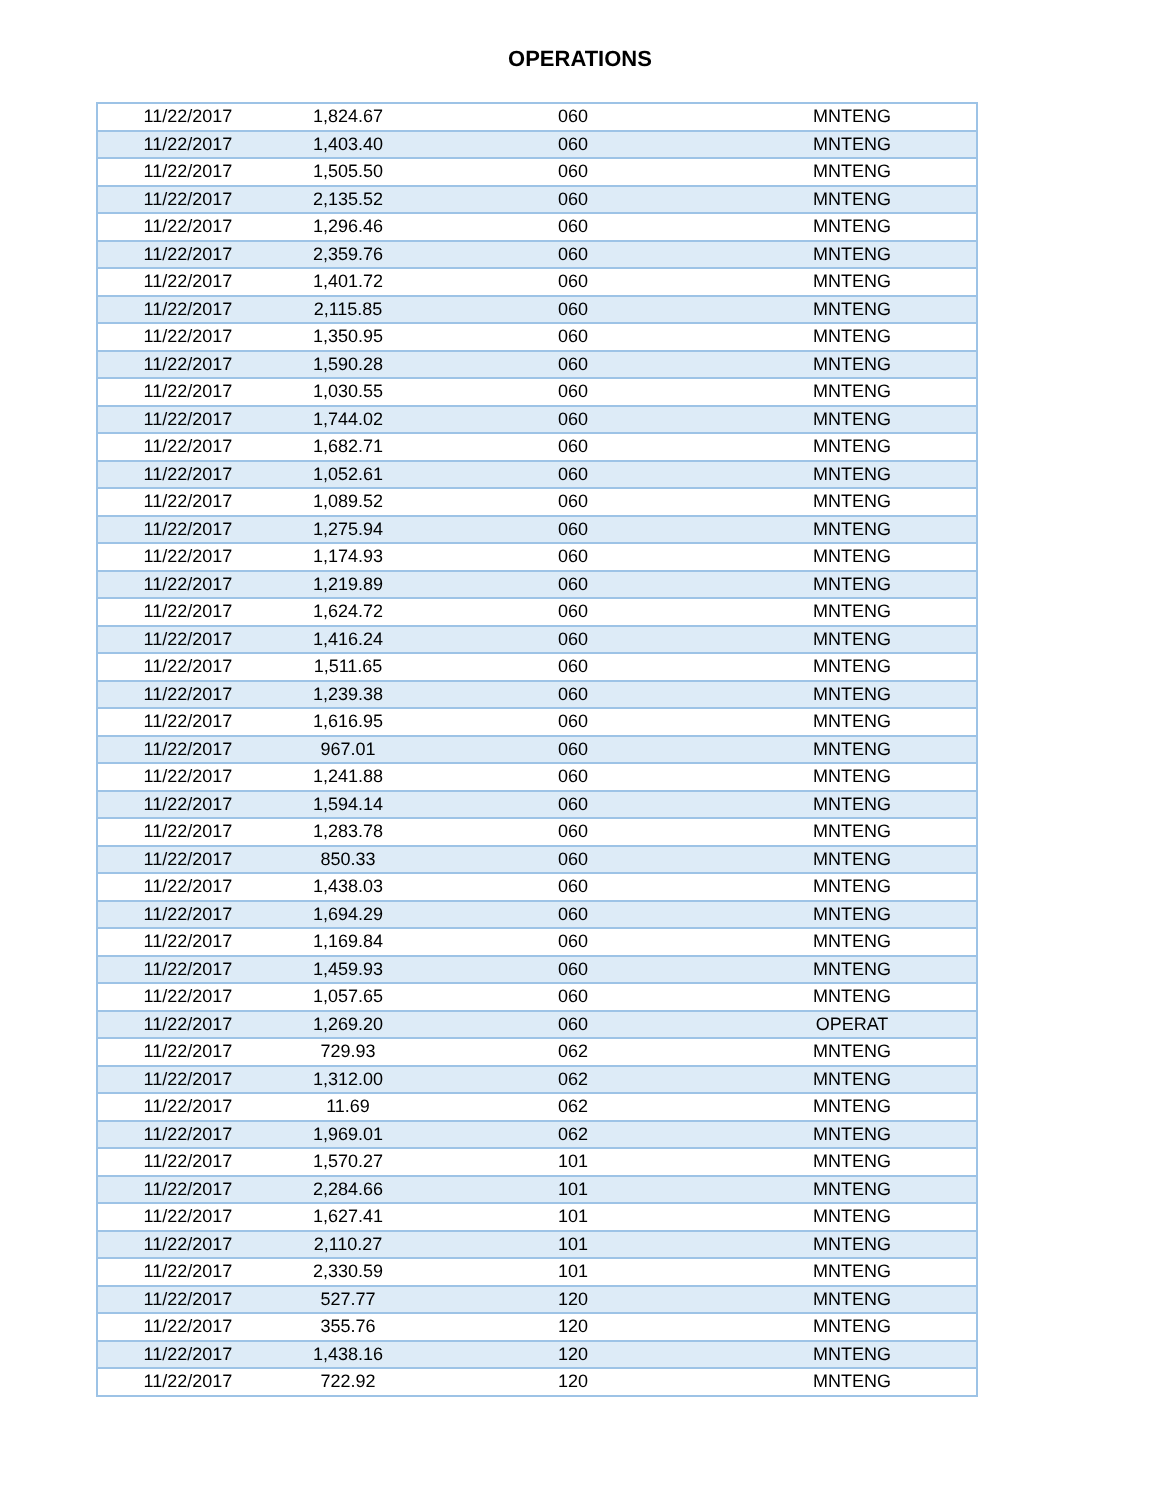OPERATIONS
| 11/22/2017 | 1,824.67 | 060 | MNTENG |
| 11/22/2017 | 1,403.40 | 060 | MNTENG |
| 11/22/2017 | 1,505.50 | 060 | MNTENG |
| 11/22/2017 | 2,135.52 | 060 | MNTENG |
| 11/22/2017 | 1,296.46 | 060 | MNTENG |
| 11/22/2017 | 2,359.76 | 060 | MNTENG |
| 11/22/2017 | 1,401.72 | 060 | MNTENG |
| 11/22/2017 | 2,115.85 | 060 | MNTENG |
| 11/22/2017 | 1,350.95 | 060 | MNTENG |
| 11/22/2017 | 1,590.28 | 060 | MNTENG |
| 11/22/2017 | 1,030.55 | 060 | MNTENG |
| 11/22/2017 | 1,744.02 | 060 | MNTENG |
| 11/22/2017 | 1,682.71 | 060 | MNTENG |
| 11/22/2017 | 1,052.61 | 060 | MNTENG |
| 11/22/2017 | 1,089.52 | 060 | MNTENG |
| 11/22/2017 | 1,275.94 | 060 | MNTENG |
| 11/22/2017 | 1,174.93 | 060 | MNTENG |
| 11/22/2017 | 1,219.89 | 060 | MNTENG |
| 11/22/2017 | 1,624.72 | 060 | MNTENG |
| 11/22/2017 | 1,416.24 | 060 | MNTENG |
| 11/22/2017 | 1,511.65 | 060 | MNTENG |
| 11/22/2017 | 1,239.38 | 060 | MNTENG |
| 11/22/2017 | 1,616.95 | 060 | MNTENG |
| 11/22/2017 | 967.01 | 060 | MNTENG |
| 11/22/2017 | 1,241.88 | 060 | MNTENG |
| 11/22/2017 | 1,594.14 | 060 | MNTENG |
| 11/22/2017 | 1,283.78 | 060 | MNTENG |
| 11/22/2017 | 850.33 | 060 | MNTENG |
| 11/22/2017 | 1,438.03 | 060 | MNTENG |
| 11/22/2017 | 1,694.29 | 060 | MNTENG |
| 11/22/2017 | 1,169.84 | 060 | MNTENG |
| 11/22/2017 | 1,459.93 | 060 | MNTENG |
| 11/22/2017 | 1,057.65 | 060 | MNTENG |
| 11/22/2017 | 1,269.20 | 060 | OPERAT |
| 11/22/2017 | 729.93 | 062 | MNTENG |
| 11/22/2017 | 1,312.00 | 062 | MNTENG |
| 11/22/2017 | 11.69 | 062 | MNTENG |
| 11/22/2017 | 1,969.01 | 062 | MNTENG |
| 11/22/2017 | 1,570.27 | 101 | MNTENG |
| 11/22/2017 | 2,284.66 | 101 | MNTENG |
| 11/22/2017 | 1,627.41 | 101 | MNTENG |
| 11/22/2017 | 2,110.27 | 101 | MNTENG |
| 11/22/2017 | 2,330.59 | 101 | MNTENG |
| 11/22/2017 | 527.77 | 120 | MNTENG |
| 11/22/2017 | 355.76 | 120 | MNTENG |
| 11/22/2017 | 1,438.16 | 120 | MNTENG |
| 11/22/2017 | 722.92 | 120 | MNTENG |